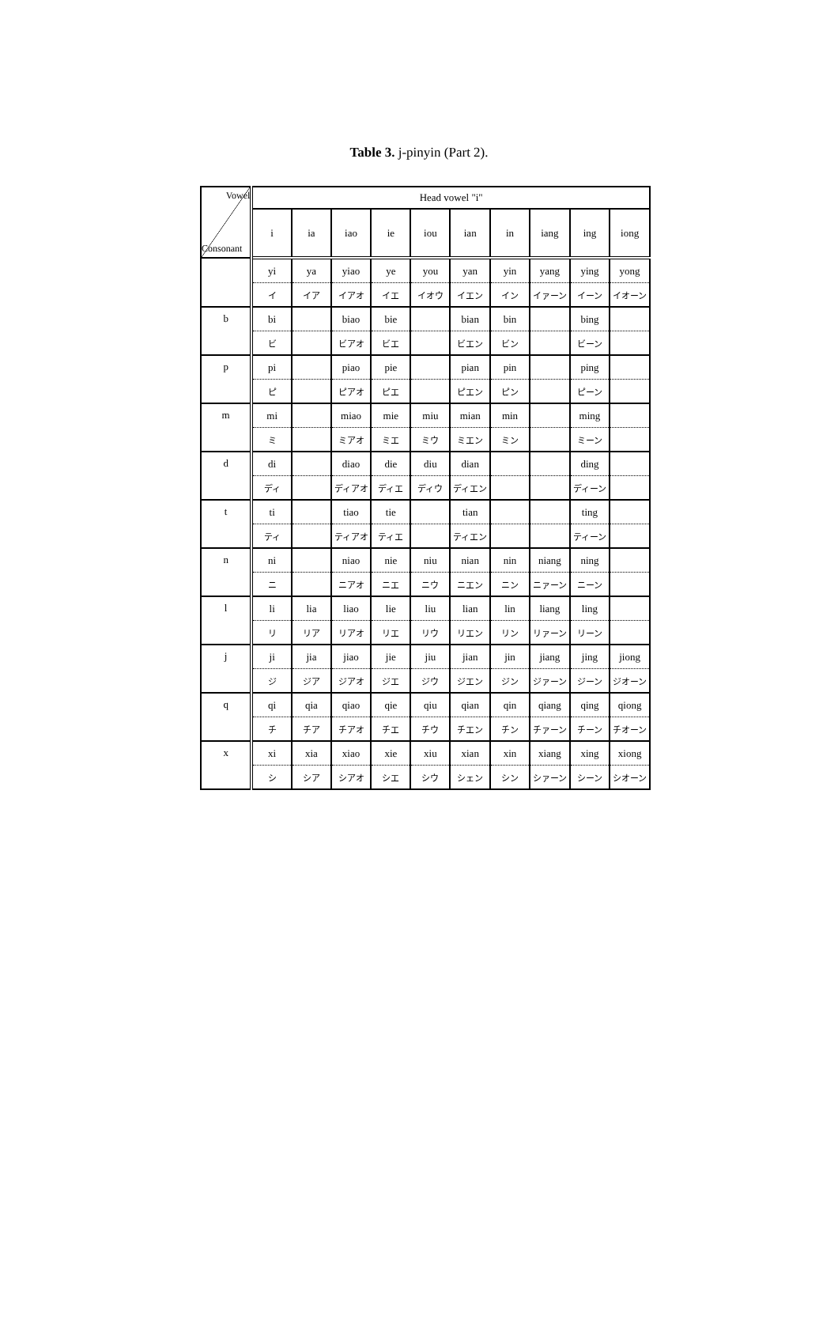Table 3. j-pinyin (Part 2).
| Vowel Consonant | Head vowel "i" | | | | | | | | | |
| --- | --- | --- | --- | --- | --- | --- | --- | --- | --- | --- |
| | i | ia | iao | ie | iou | ian | in | iang | ing | iong |
| | yi | ya | yiao | ye | you | yan | yin | yang | ying | yong |
| | イ | イア | イアオ | イエ | イオウ | イエン | イン | イァーン | イーン | イオーン |
| b | bi | | biao | bie | | bian | bin | | bing | |
| | ビ | | ビアオ | ビエ | | ビエン | ビン | | ビーン | |
| p | pi | | piao | pie | | pian | pin | | ping | |
| | ピ | | ピアオ | ピエ | | ピエン | ピン | | ピーン | |
| m | mi | | miao | mie | miu | mian | min | | ming | |
| | ミ | | ミアオ | ミエ | ミウ | ミエン | ミン | | ミーン | |
| d | di | | diao | die | diu | dian | | | ding | |
| | ディ | | ディアオ | ディエ | ディウ | ディエン | | | ディーン | |
| t | ti | | tiao | tie | | tian | | | ting | |
| | ティ | | ティアオ | ティエ | | ティエン | | | ティーン | |
| n | ni | | niao | nie | niu | nian | nin | niang | ning | |
| | ニ | | ニアオ | ニエ | ニウ | ニエン | ニン | ニァーン | ニーン | |
| l | li | lia | liao | lie | liu | lian | lin | liang | ling | |
| | リ | リア | リアオ | リエ | リウ | リエン | リン | リァーン | リーン | |
| j | ji | jia | jiao | jie | jiu | jian | jin | jiang | jing | jiong |
| | ジ | ジア | ジアオ | ジエ | ジウ | ジエン | ジン | ジァーン | ジーン | ジオーン |
| q | qi | qia | qiao | qie | qiu | qian | qin | qiang | qing | qiong |
| | チ | チア | チアオ | チエ | チウ | チエン | チン | チァーン | チーン | チオーン |
| x | xi | xia | xiao | xie | xiu | xian | xin | xiang | xing | xiong |
| | シ | シア | シアオ | シエ | シウ | シェン | シン | シァーン | シーン | シオーン |